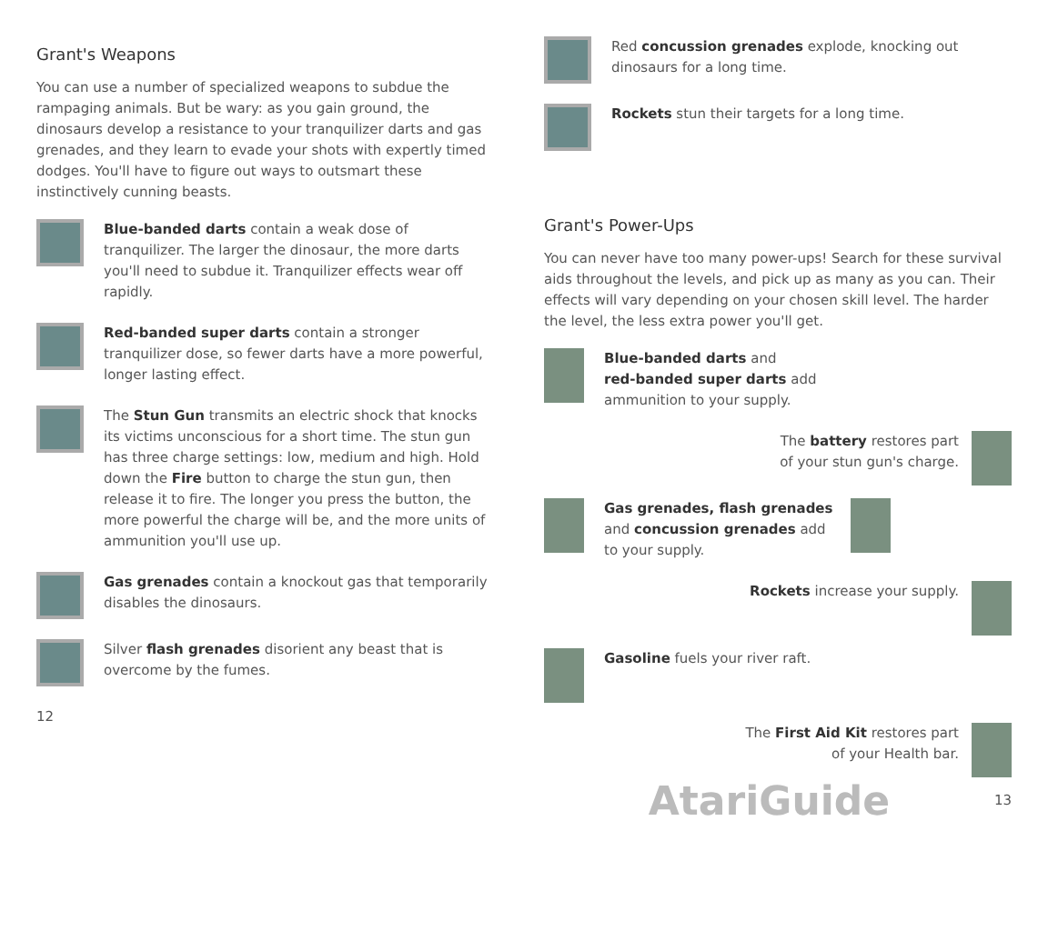Grant's Weapons
You can use a number of specialized weapons to subdue the rampaging animals. But be wary: as you gain ground, the dinosaurs develop a resistance to your tranquilizer darts and gas grenades, and they learn to evade your shots with expertly timed dodges. You'll have to figure out ways to outsmart these instinctively cunning beasts.
Blue-banded darts contain a weak dose of tranquilizer. The larger the dinosaur, the more darts you'll need to subdue it. Tranquilizer effects wear off rapidly.
Red-banded super darts contain a stronger tranquilizer dose, so fewer darts have a more powerful, longer lasting effect.
The Stun Gun transmits an electric shock that knocks its victims unconscious for a short time. The stun gun has three charge settings: low, medium and high. Hold down the Fire button to charge the stun gun, then release it to fire. The longer you press the button, the more powerful the charge will be, and the more units of ammunition you'll use up.
Gas grenades contain a knockout gas that temporarily disables the dinosaurs.
Silver flash grenades disorient any beast that is overcome by the fumes.
12
Red concussion grenades explode, knocking out dinosaurs for a long time.
Rockets stun their targets for a long time.
Grant's Power-Ups
You can never have too many power-ups! Search for these survival aids throughout the levels, and pick up as many as you can. Their effects will vary depending on your chosen skill level. The harder the level, the less extra power you'll get.
Blue-banded darts and
red-banded super darts add
ammunition to your supply.
The battery restores part
of your stun gun's charge.
Gas grenades, flash grenades
and concussion grenades add
to your supply.
Rockets increase your supply.
Gasoline fuels your river raft.
The First Aid Kit restores part
of your Health bar.
AtariGuide 13